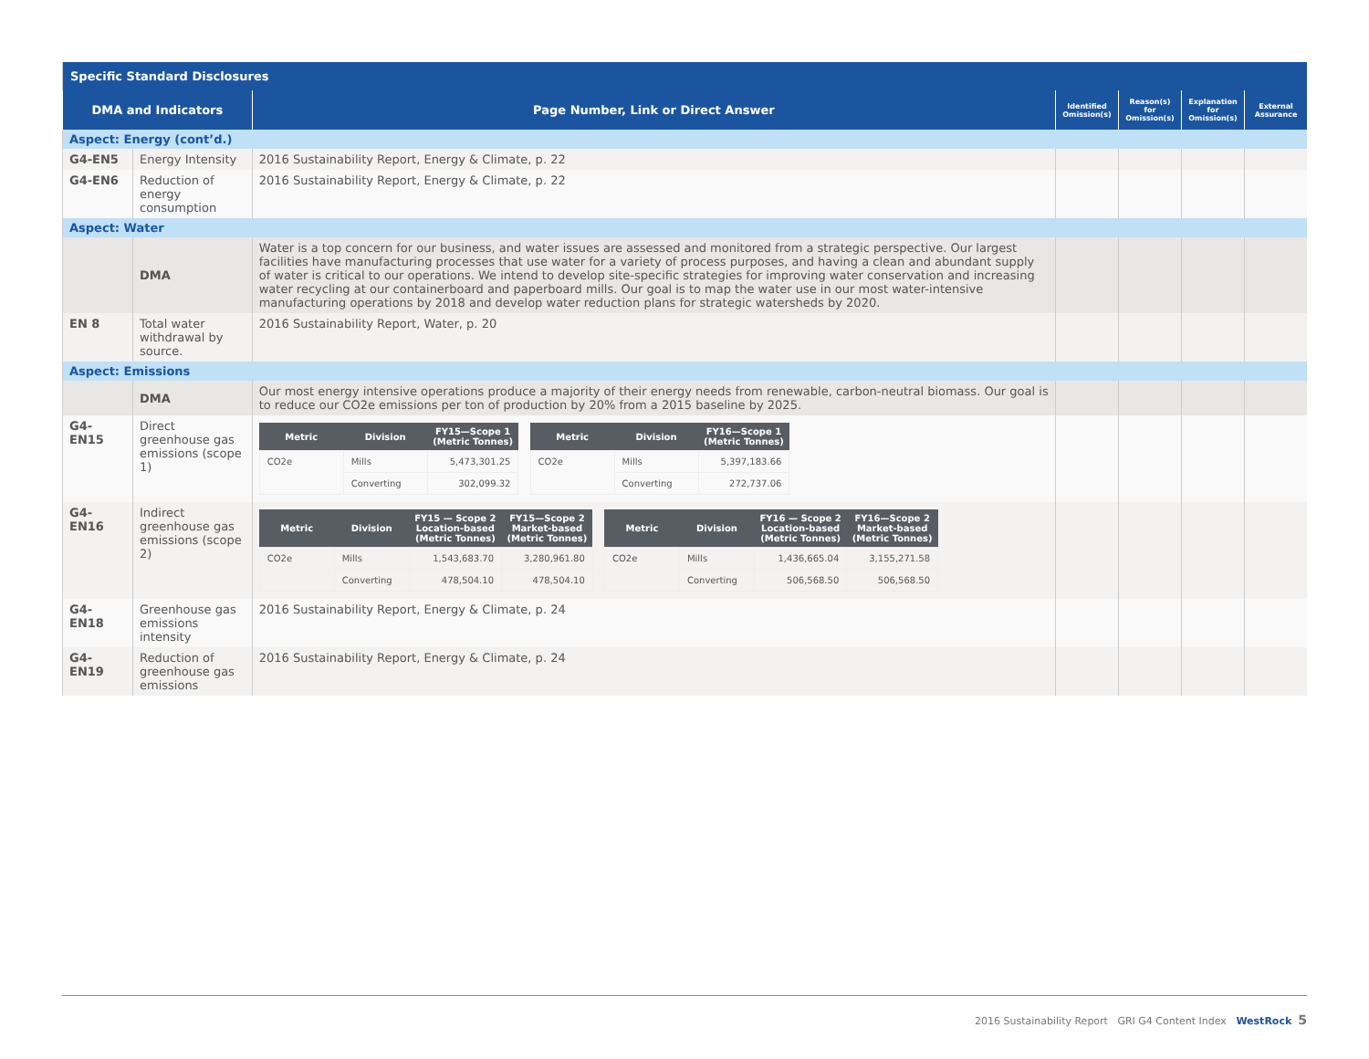| Specific Standard Disclosures | | | | | | |
| --- | --- | --- | --- | --- | --- | --- |
| DMA and Indicators | | Page Number, Link or Direct Answer | Identified Omission(s) | Reason(s) for Omission(s) | Explanation for Omission(s) | External Assurance |
| Aspect: Energy (cont’d.) | | | | | | |
| G4-EN5 | Energy Intensity | 2016 Sustainability Report, Energy & Climate, p. 22 | | | | |
| G4-EN6 | Reduction of energy consumption | 2016 Sustainability Report, Energy & Climate, p. 22 | | | | |
| Aspect: Water | | | | | | |
| | DMA | Water is a top concern for our business, and water issues are assessed and monitored from a strategic perspective. Our largest facilities have manufacturing processes that use water for a variety of process purposes, and having a clean and abundant supply of water is critical to our operations. We intend to develop site-specific strategies for improving water conservation and increasing water recycling at our containerboard and paperboard mills. Our goal is to map the water use in our most water-intensive manufacturing operations by 2018 and develop water reduction plans for strategic watersheds by 2020. | | | | |
| EN 8 | Total water withdrawal by source. | 2016 Sustainability Report, Water, p. 20 | | | | |
| Aspect: Emissions | | | | | | |
| | DMA | Our most energy intensive operations produce a majority of their energy needs from renewable, carbon-neutral biomass. Our goal is to reduce our CO2e emissions per ton of production by 20% from a 2015 baseline by 2025. | | | | |
| G4-EN15 | Direct greenhouse gas emissions (scope 1) | / Metric / Division / FY15—Scope 1 (Metric Tonnes) / / --- / --- / --- / / CO2e / Mills / 5,473,301.25 / / / Converting / 302,099.32 / / Metric / Division / FY16—Scope 1 (Metric Tonnes) / / --- / --- / --- / / CO2e / Mills / 5,397,183.66 / / / Converting / 272,737.06 / | | | | |
| G4-EN16 | Indirect greenhouse gas emissions (scope 2) | / Metric / Division / FY15 — Scope 2 Location-based (Metric Tonnes) / FY15—Scope 2 Market-based (Metric Tonnes) / / --- / --- / --- / --- / / CO2e / Mills / 1,543,683.70 / 3,280,961.80 / / / Converting / 478,504.10 / 478,504.10 / / Metric / Division / FY16 — Scope 2 Location-based (Metric Tonnes) / FY16—Scope 2 Market-based (Metric Tonnes) / / --- / --- / --- / --- / / CO2e / Mills / 1,436,665.04 / 3,155,271.58 / / / Converting / 506,568.50 / 506,568.50 / | | | | |
| G4-EN18 | Greenhouse gas emissions intensity | 2016 Sustainability Report, Energy & Climate, p. 24 | | | | |
| G4-EN19 | Reduction of greenhouse gas emissions | 2016 Sustainability Report, Energy & Climate, p. 24 | | | | |
2016 Sustainability Report GRI G4 Content Index WestRock 5